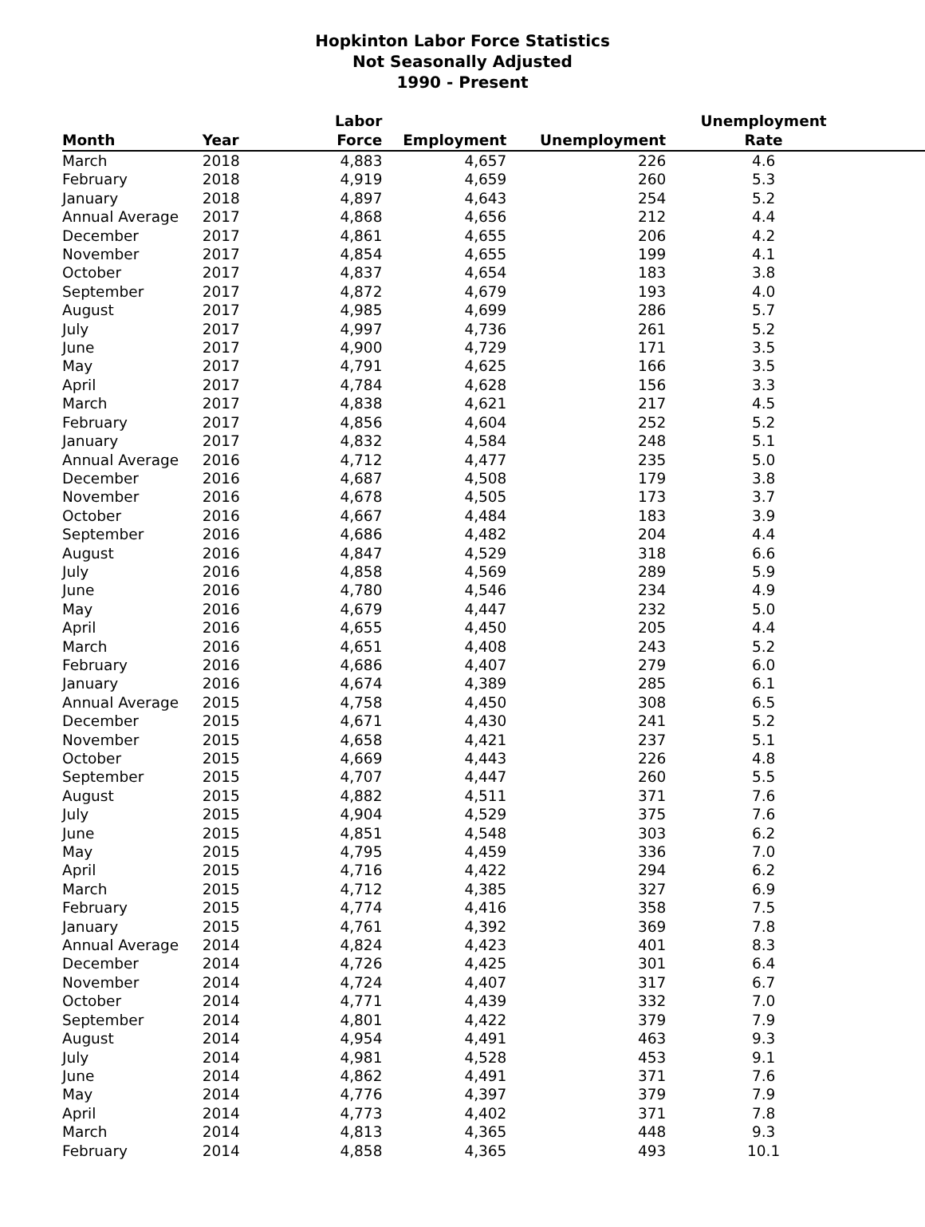Hopkinton Labor Force Statistics
Not Seasonally Adjusted
1990 - Present
| Month | Year | Labor Force | Employment | Unemployment | Unemployment Rate |
| --- | --- | --- | --- | --- | --- |
| March | 2018 | 4,883 | 4,657 | 226 | 4.6 |
| February | 2018 | 4,919 | 4,659 | 260 | 5.3 |
| January | 2018 | 4,897 | 4,643 | 254 | 5.2 |
| Annual Average | 2017 | 4,868 | 4,656 | 212 | 4.4 |
| December | 2017 | 4,861 | 4,655 | 206 | 4.2 |
| November | 2017 | 4,854 | 4,655 | 199 | 4.1 |
| October | 2017 | 4,837 | 4,654 | 183 | 3.8 |
| September | 2017 | 4,872 | 4,679 | 193 | 4.0 |
| August | 2017 | 4,985 | 4,699 | 286 | 5.7 |
| July | 2017 | 4,997 | 4,736 | 261 | 5.2 |
| June | 2017 | 4,900 | 4,729 | 171 | 3.5 |
| May | 2017 | 4,791 | 4,625 | 166 | 3.5 |
| April | 2017 | 4,784 | 4,628 | 156 | 3.3 |
| March | 2017 | 4,838 | 4,621 | 217 | 4.5 |
| February | 2017 | 4,856 | 4,604 | 252 | 5.2 |
| January | 2017 | 4,832 | 4,584 | 248 | 5.1 |
| Annual Average | 2016 | 4,712 | 4,477 | 235 | 5.0 |
| December | 2016 | 4,687 | 4,508 | 179 | 3.8 |
| November | 2016 | 4,678 | 4,505 | 173 | 3.7 |
| October | 2016 | 4,667 | 4,484 | 183 | 3.9 |
| September | 2016 | 4,686 | 4,482 | 204 | 4.4 |
| August | 2016 | 4,847 | 4,529 | 318 | 6.6 |
| July | 2016 | 4,858 | 4,569 | 289 | 5.9 |
| June | 2016 | 4,780 | 4,546 | 234 | 4.9 |
| May | 2016 | 4,679 | 4,447 | 232 | 5.0 |
| April | 2016 | 4,655 | 4,450 | 205 | 4.4 |
| March | 2016 | 4,651 | 4,408 | 243 | 5.2 |
| February | 2016 | 4,686 | 4,407 | 279 | 6.0 |
| January | 2016 | 4,674 | 4,389 | 285 | 6.1 |
| Annual Average | 2015 | 4,758 | 4,450 | 308 | 6.5 |
| December | 2015 | 4,671 | 4,430 | 241 | 5.2 |
| November | 2015 | 4,658 | 4,421 | 237 | 5.1 |
| October | 2015 | 4,669 | 4,443 | 226 | 4.8 |
| September | 2015 | 4,707 | 4,447 | 260 | 5.5 |
| August | 2015 | 4,882 | 4,511 | 371 | 7.6 |
| July | 2015 | 4,904 | 4,529 | 375 | 7.6 |
| June | 2015 | 4,851 | 4,548 | 303 | 6.2 |
| May | 2015 | 4,795 | 4,459 | 336 | 7.0 |
| April | 2015 | 4,716 | 4,422 | 294 | 6.2 |
| March | 2015 | 4,712 | 4,385 | 327 | 6.9 |
| February | 2015 | 4,774 | 4,416 | 358 | 7.5 |
| January | 2015 | 4,761 | 4,392 | 369 | 7.8 |
| Annual Average | 2014 | 4,824 | 4,423 | 401 | 8.3 |
| December | 2014 | 4,726 | 4,425 | 301 | 6.4 |
| November | 2014 | 4,724 | 4,407 | 317 | 6.7 |
| October | 2014 | 4,771 | 4,439 | 332 | 7.0 |
| September | 2014 | 4,801 | 4,422 | 379 | 7.9 |
| August | 2014 | 4,954 | 4,491 | 463 | 9.3 |
| July | 2014 | 4,981 | 4,528 | 453 | 9.1 |
| June | 2014 | 4,862 | 4,491 | 371 | 7.6 |
| May | 2014 | 4,776 | 4,397 | 379 | 7.9 |
| April | 2014 | 4,773 | 4,402 | 371 | 7.8 |
| March | 2014 | 4,813 | 4,365 | 448 | 9.3 |
| February | 2014 | 4,858 | 4,365 | 493 | 10.1 |